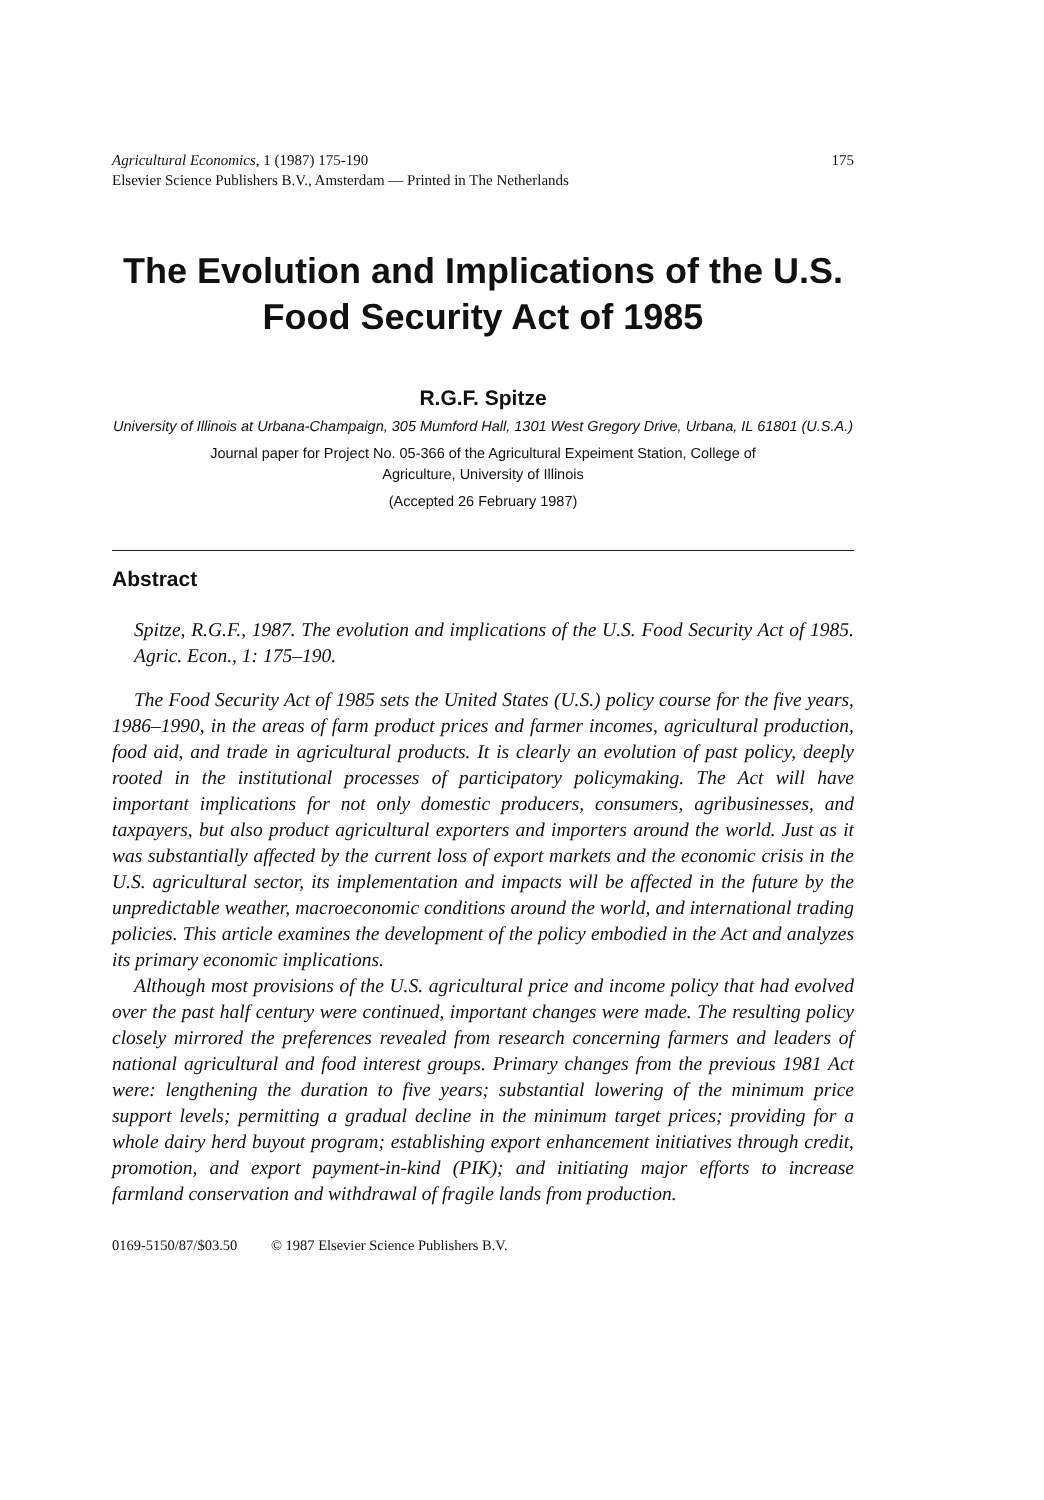Agricultural Economics, 1 (1987) 175-190
Elsevier Science Publishers B.V., Amsterdam — Printed in The Netherlands
175
The Evolution and Implications of the U.S.
Food Security Act of 1985
R.G.F. Spitze
University of Illinois at Urbana-Champaign, 305 Mumford Hall, 1301 West Gregory Drive, Urbana, IL 61801 (U.S.A.)
Journal paper for Project No. 05-366 of the Agricultural Expeiment Station, College of
Agriculture, University of Illinois
(Accepted 26 February 1987)
Abstract
Spitze, R.G.F., 1987. The evolution and implications of the U.S. Food Security Act of 1985. Agric. Econ., 1: 175–190.
The Food Security Act of 1985 sets the United States (U.S.) policy course for the five years, 1986–1990, in the areas of farm product prices and farmer incomes, agricultural production, food aid, and trade in agricultural products. It is clearly an evolution of past policy, deeply rooted in the institutional processes of participatory policymaking. The Act will have important implications for not only domestic producers, consumers, agribusinesses, and taxpayers, but also product agricultural exporters and importers around the world. Just as it was substantially affected by the current loss of export markets and the economic crisis in the U.S. agricultural sector, its implementation and impacts will be affected in the future by the unpredictable weather, macroeconomic conditions around the world, and international trading policies. This article examines the development of the policy embodied in the Act and analyzes its primary economic implications.
Although most provisions of the U.S. agricultural price and income policy that had evolved over the past half century were continued, important changes were made. The resulting policy closely mirrored the preferences revealed from research concerning farmers and leaders of national agricultural and food interest groups. Primary changes from the previous 1981 Act were: lengthening the duration to five years; substantial lowering of the minimum price support levels; permitting a gradual decline in the minimum target prices; providing for a whole dairy herd buyout program; establishing export enhancement initiatives through credit, promotion, and export payment-in-kind (PIK); and initiating major efforts to increase farmland conservation and withdrawal of fragile lands from production.
0169-5150/87/$03.50 © 1987 Elsevier Science Publishers B.V.